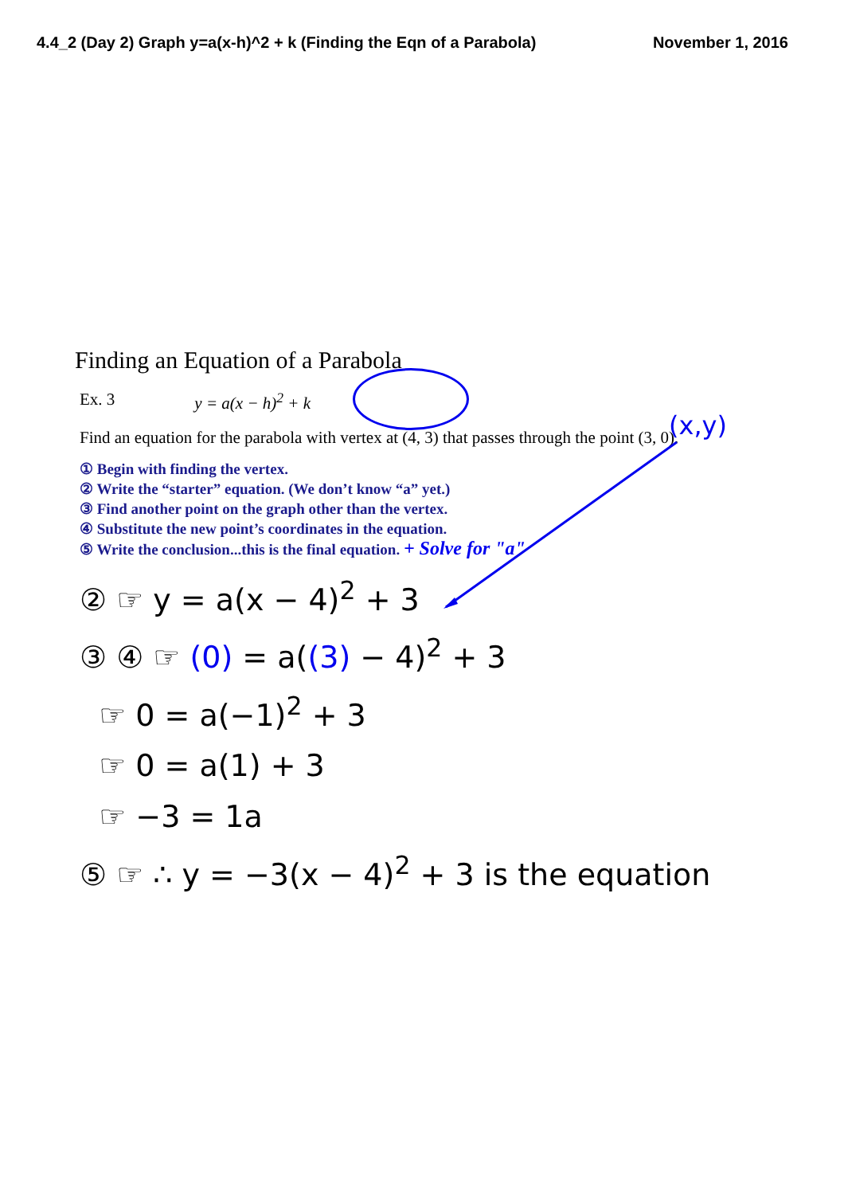4.4_2 (Day 2) Graph y=a(x-h)^2 + k (Finding the Eqn of a Parabola) November 1, 2016
Finding an Equation of a Parabola
Ex. 3 y = a(x − h)<sup>2</sup> + k
Find an equation for the parabola with vertex at (4, 3) that passes through the point (3, 0).
(x,y)
① Begin with finding the vertex.
② Write the “starter” equation. (We don’t know “a” yet.)
③ Find another point on the graph other than the vertex.
④ Substitute the new point’s coordinates in the equation.
⑤ Write the conclusion...this is the final equation. + Solve for "a"
② ☞ y = a(x − 4)<sup>2</sup> + 3
③ ④ ☞ (0) = a((3) − 4)<sup>2</sup> + 3
☞ 0 = a(−1)<sup>2</sup> + 3
☞ 0 = a(1) + 3
☞ −3 = 1a
⑤ ☞ ∴ y = −3(x − 4)<sup>2</sup> + 3 is the equation